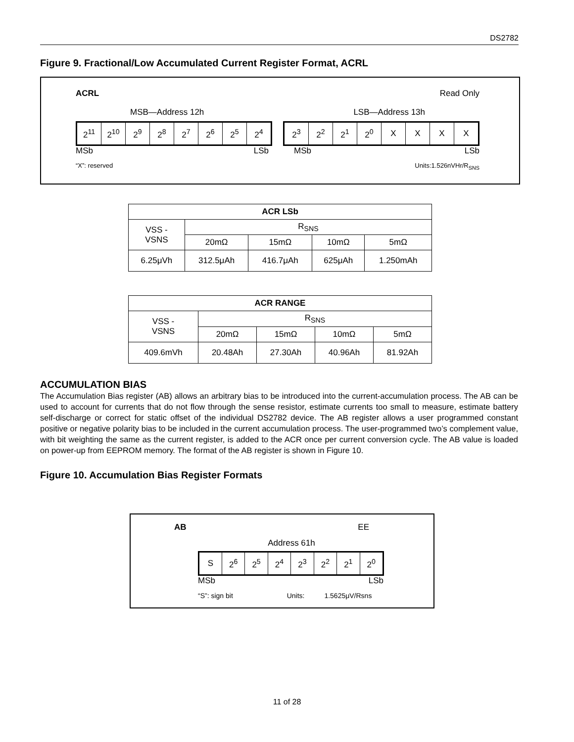DS2782
Figure 9. Fractional/Low Accumulated Current Register Format, ACRL
ACRL Read Only
MSB—Address 12h LSB—Address 13h
| 2<sup>11</sup> | 2<sup>10</sup> | 2<sup>9</sup> | 2<sup>8</sup> | 2<sup>7</sup> | 2<sup>6</sup> | 2<sup>5</sup> | 2<sup>4</sup> |
| 2<sup>3</sup> | 2<sup>2</sup> | 2<sup>1</sup> | 2<sup>0</sup> | X | X | X | X |
MSb LSb MSb LSb
“X”: reserved Units:1.526nVHr/R<sub>SNS</sub>
| ACR LSb | | | | |
| --- | --- | --- | --- | --- |
| VSS - VSNS | R<sub>SNS</sub> | | | |
| | 20mΩ | 15mΩ | 10mΩ | 5mΩ |
| 6.25μVh | 312.5μAh | 416.7μAh | 625μAh | 1.250mAh |
| ACR RANGE | | | | |
| --- | --- | --- | --- | --- |
| VSS - VSNS | R<sub>SNS</sub> | | | |
| | 20mΩ | 15mΩ | 10mΩ | 5mΩ |
| 409.6mVh | 20.48Ah | 27.30Ah | 40.96Ah | 81.92Ah |
ACCUMULATION BIAS
The Accumulation Bias register (AB) allows an arbitrary bias to be introduced into the current-accumulation process. The AB can be used to account for currents that do not flow through the sense resistor, estimate currents too small to measure, estimate battery self-discharge or correct for static offset of the individual DS2782 device. The AB register allows a user programmed constant positive or negative polarity bias to be included in the current accumulation process. The user-programmed two’s complement value, with bit weighting the same as the current register, is added to the ACR once per current conversion cycle. The AB value is loaded on power-up from EEPROM memory. The format of the AB register is shown in Figure 10.
Figure 10. Accumulation Bias Register Formats
AB EE
Address 61h
| S | 2<sup>6</sup> | 2<sup>5</sup> | 2<sup>4</sup> | 2<sup>3</sup> | 2<sup>2</sup> | 2<sup>1</sup> | 2<sup>0</sup> |
MSb LSb
“S”: sign bit Units: 1.5625μV/Rsns
11 of 28